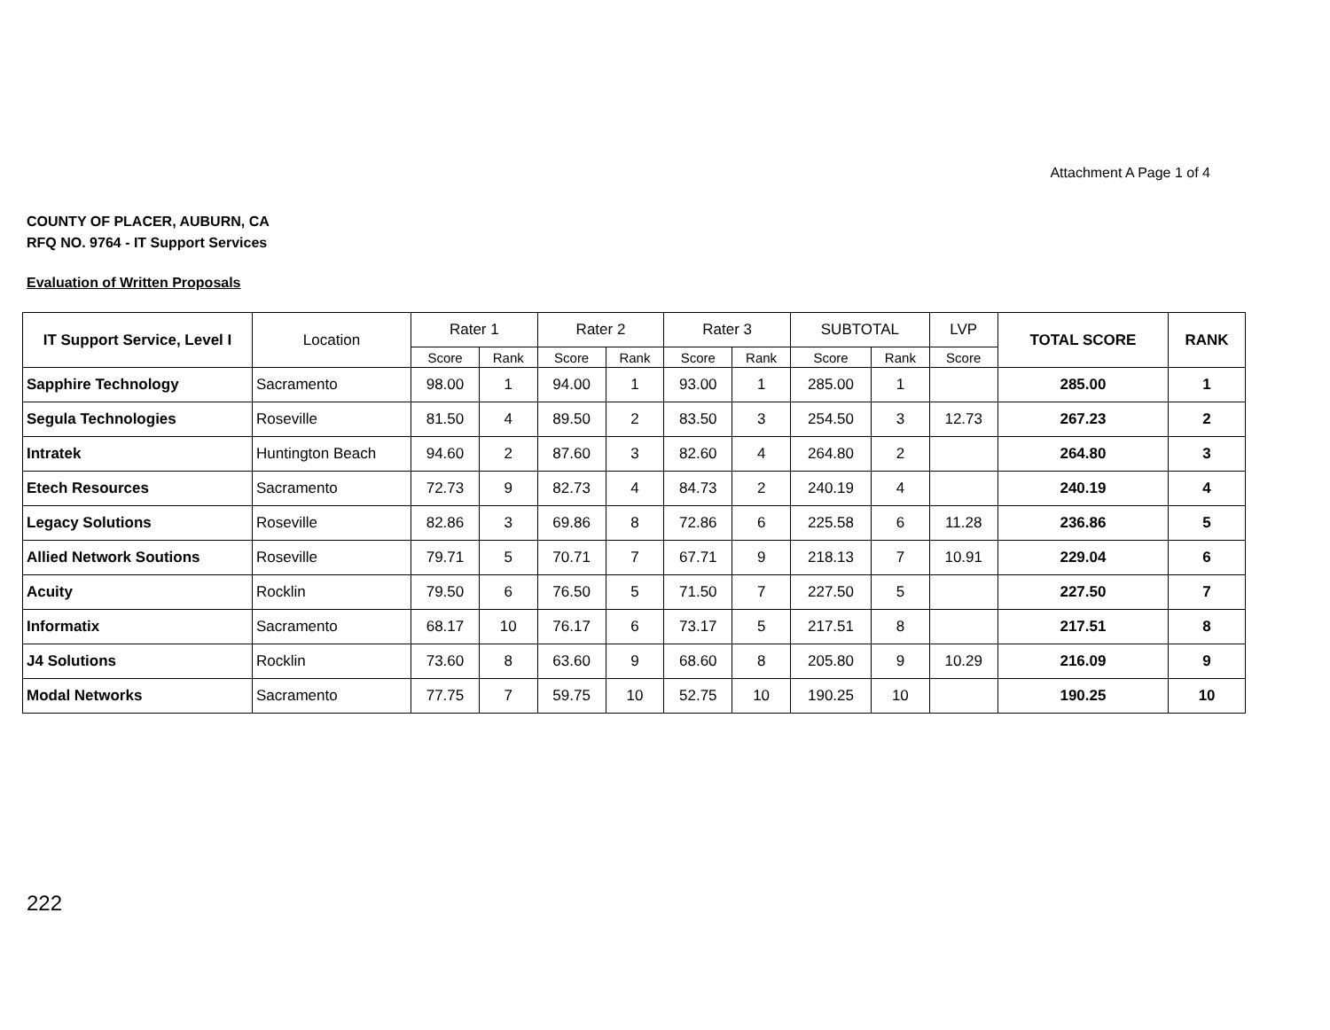Attachment A Page 1 of 4
COUNTY OF PLACER, AUBURN, CA
RFQ NO. 9764 - IT Support Services
Evaluation of Written Proposals
| IT Support Service, Level I | Location | Rater 1 | | Rater 2 | | Rater 3 | | SUBTOTAL | | LVP | TOTAL SCORE | RANK |
| --- | --- | --- | --- | --- | --- | --- | --- | --- | --- | --- | --- | --- |
| | | Score | Rank | Score | Rank | Score | Rank | Score | Rank | Score | | |
| Sapphire Technology | Sacramento | 98.00 | 1 | 94.00 | 1 | 93.00 | 1 | 285.00 | 1 | | 285.00 | 1 |
| Segula Technologies | Roseville | 81.50 | 4 | 89.50 | 2 | 83.50 | 3 | 254.50 | 3 | 12.73 | 267.23 | 2 |
| Intratek | Huntington Beach | 94.60 | 2 | 87.60 | 3 | 82.60 | 4 | 264.80 | 2 | | 264.80 | 3 |
| Etech Resources | Sacramento | 72.73 | 9 | 82.73 | 4 | 84.73 | 2 | 240.19 | 4 | | 240.19 | 4 |
| Legacy Solutions | Roseville | 82.86 | 3 | 69.86 | 8 | 72.86 | 6 | 225.58 | 6 | 11.28 | 236.86 | 5 |
| Allied Network Soutions | Roseville | 79.71 | 5 | 70.71 | 7 | 67.71 | 9 | 218.13 | 7 | 10.91 | 229.04 | 6 |
| Acuity | Rocklin | 79.50 | 6 | 76.50 | 5 | 71.50 | 7 | 227.50 | 5 | | 227.50 | 7 |
| Informatix | Sacramento | 68.17 | 10 | 76.17 | 6 | 73.17 | 5 | 217.51 | 8 | | 217.51 | 8 |
| J4 Solutions | Rocklin | 73.60 | 8 | 63.60 | 9 | 68.60 | 8 | 205.80 | 9 | 10.29 | 216.09 | 9 |
| Modal Networks | Sacramento | 77.75 | 7 | 59.75 | 10 | 52.75 | 10 | 190.25 | 10 | | 190.25 | 10 |
222